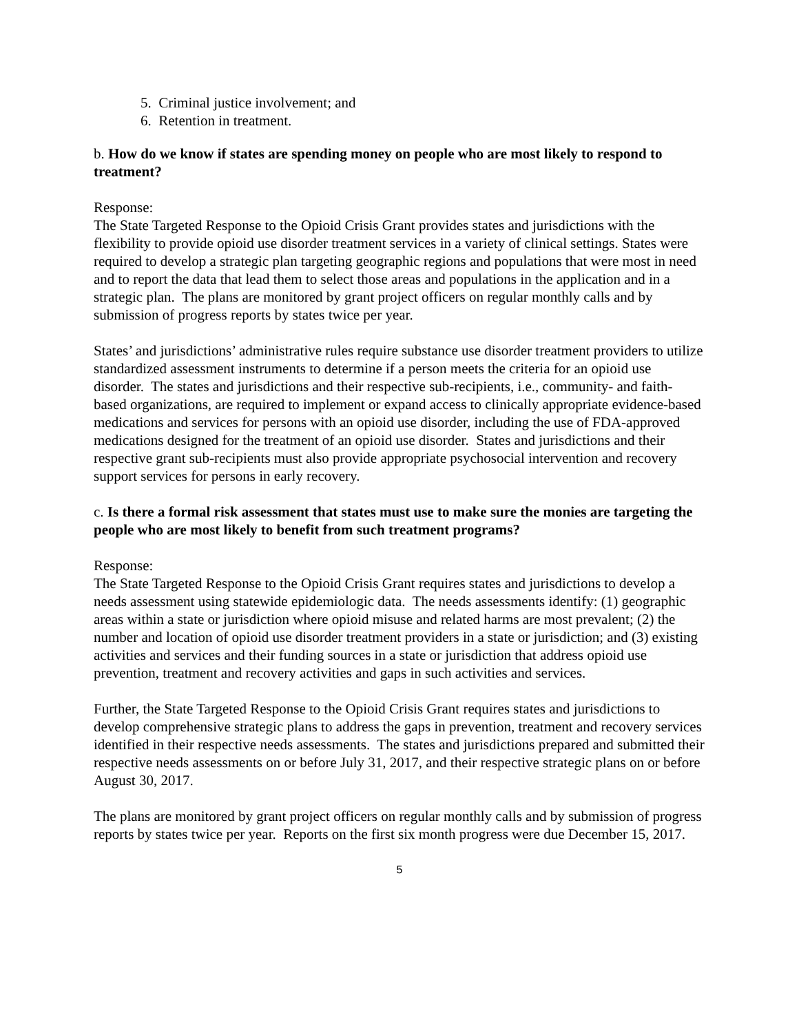5. Criminal justice involvement; and
6. Retention in treatment.
b. How do we know if states are spending money on people who are most likely to respond to treatment?
Response:
The State Targeted Response to the Opioid Crisis Grant provides states and jurisdictions with the flexibility to provide opioid use disorder treatment services in a variety of clinical settings. States were required to develop a strategic plan targeting geographic regions and populations that were most in need and to report the data that lead them to select those areas and populations in the application and in a strategic plan. The plans are monitored by grant project officers on regular monthly calls and by submission of progress reports by states twice per year.
States’ and jurisdictions’ administrative rules require substance use disorder treatment providers to utilize standardized assessment instruments to determine if a person meets the criteria for an opioid use disorder. The states and jurisdictions and their respective sub-recipients, i.e., community- and faith-based organizations, are required to implement or expand access to clinically appropriate evidence-based medications and services for persons with an opioid use disorder, including the use of FDA-approved medications designed for the treatment of an opioid use disorder. States and jurisdictions and their respective grant sub-recipients must also provide appropriate psychosocial intervention and recovery support services for persons in early recovery.
c. Is there a formal risk assessment that states must use to make sure the monies are targeting the people who are most likely to benefit from such treatment programs?
Response:
The State Targeted Response to the Opioid Crisis Grant requires states and jurisdictions to develop a needs assessment using statewide epidemiologic data. The needs assessments identify: (1) geographic areas within a state or jurisdiction where opioid misuse and related harms are most prevalent; (2) the number and location of opioid use disorder treatment providers in a state or jurisdiction; and (3) existing activities and services and their funding sources in a state or jurisdiction that address opioid use prevention, treatment and recovery activities and gaps in such activities and services.
Further, the State Targeted Response to the Opioid Crisis Grant requires states and jurisdictions to develop comprehensive strategic plans to address the gaps in prevention, treatment and recovery services identified in their respective needs assessments. The states and jurisdictions prepared and submitted their respective needs assessments on or before July 31, 2017, and their respective strategic plans on or before August 30, 2017.
The plans are monitored by grant project officers on regular monthly calls and by submission of progress reports by states twice per year. Reports on the first six month progress were due December 15, 2017.
5